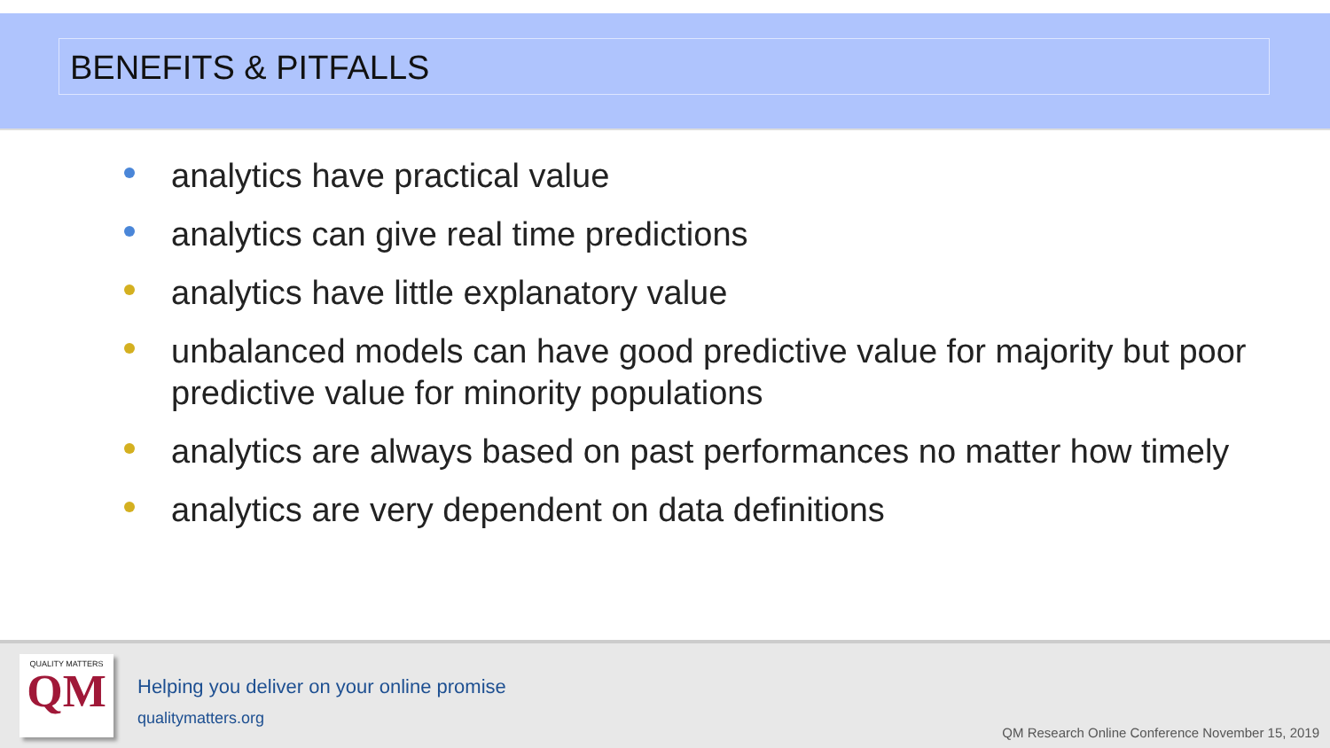BENEFITS & PITFALLS
analytics have practical value
analytics can give real time predictions
analytics have little explanatory value
unbalanced models can have good predictive value for majority but poor predictive value for minority populations
analytics are always based on past performances no matter how timely
analytics are very dependent on data definitions
QUALITY MATTERS
QM
Helping you deliver on your online promise
qualitymatters.org
QM Research Online Conference November 15, 2019